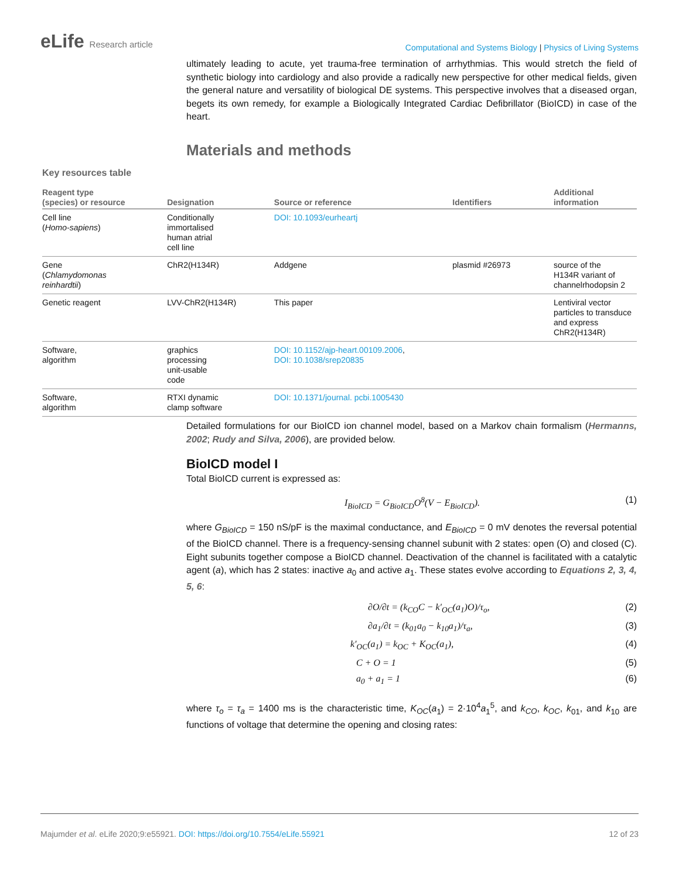eLife Research article
Computational and Systems Biology | Physics of Living Systems
ultimately leading to acute, yet trauma-free termination of arrhythmias. This would stretch the field of synthetic biology into cardiology and also provide a radically new perspective for other medical fields, given the general nature and versatility of biological DE systems. This perspective involves that a diseased organ, begets its own remedy, for example a Biologically Integrated Cardiac Defibrillator (BioICD) in case of the heart.
Materials and methods
Key resources table
| Reagent type (species) or resource | Designation | Source or reference | Identifiers | Additional information |
| --- | --- | --- | --- | --- |
| Cell line ( Homo-sapiens ) | Conditionally immortalised human atrial cell line | DOI: 10.1093/eurheartj | | |
| Gene ( Chlamydomonas reinhardtii ) | ChR2(H134R) | Addgene | plasmid #26973 | source of the H134R variant of channelrhodopsin 2 |
| Genetic reagent | LVV-ChR2(H134R) | This paper | | Lentiviral vector particles to transduce and express ChR2(H134R) |
| Software, algorithm | graphics processing unit-usable code | DOI: 10.1152/ajp-heart.00109.2006 , DOI: 10.1038/srep20835 | | |
| Software, algorithm | RTXI dynamic clamp software | DOI: 10.1371/journal. pcbi.1005430 | | |
Detailed formulations for our BioICD ion channel model, based on a Markov chain formalism (Hermanns, 2002; Rudy and Silva, 2006), are provided below.
BioICD model I
Total BioICD current is expressed as:
I<sub>BioICD</sub> = G<sub>BioICD</sub>O<sup>8</sup>(V − E<sub>BioICD</sub>). (1)
where G<sub>BioICD</sub> = 150 nS/pF is the maximal conductance, and E<sub>BioICD</sub> = 0 mV denotes the reversal potential of the BioICD channel. There is a frequency-sensing channel subunit with 2 states: open (O) and closed (C). Eight subunits together compose a BioICD channel. Deactivation of the channel is facilitated with a catalytic agent (a), which has 2 states: inactive a<sub>0</sub> and active a<sub>1</sub>. These states evolve according to Equations 2, 3, 4, 5, 6:
∂O/∂t = (k<sub>CO</sub>C − k′<sub>OC</sub>(a<sub>1</sub>)O)/τ<sub>o</sub>, (2)
∂a<sub>1</sub>/∂t = (k<sub>01</sub>a<sub>0</sub> − k<sub>10</sub>a<sub>1</sub>)/τ<sub>a</sub>, (3)
k′<sub>OC</sub>(a<sub>1</sub>) = k<sub>OC</sub> + K<sub>OC</sub>(a<sub>1</sub>), (4)
C + O = 1 (5)
a<sub>0</sub> + a<sub>1</sub> = 1 (6)
where τ<sub>o</sub> = τ<sub>a</sub> = 1400 ms is the characteristic time, K<sub>OC</sub>(a<sub>1</sub>) = 2·10<sup>4</sup>a<sub>1</sub><sup>5</sup>, and k<sub>CO</sub>, k<sub>OC</sub>, k<sub>01</sub>, and k<sub>10</sub> are functions of voltage that determine the opening and closing rates:
Majumder et al. eLife 2020;9:e55921. DOI: https://doi.org/10.7554/eLife.55921 12 of 23